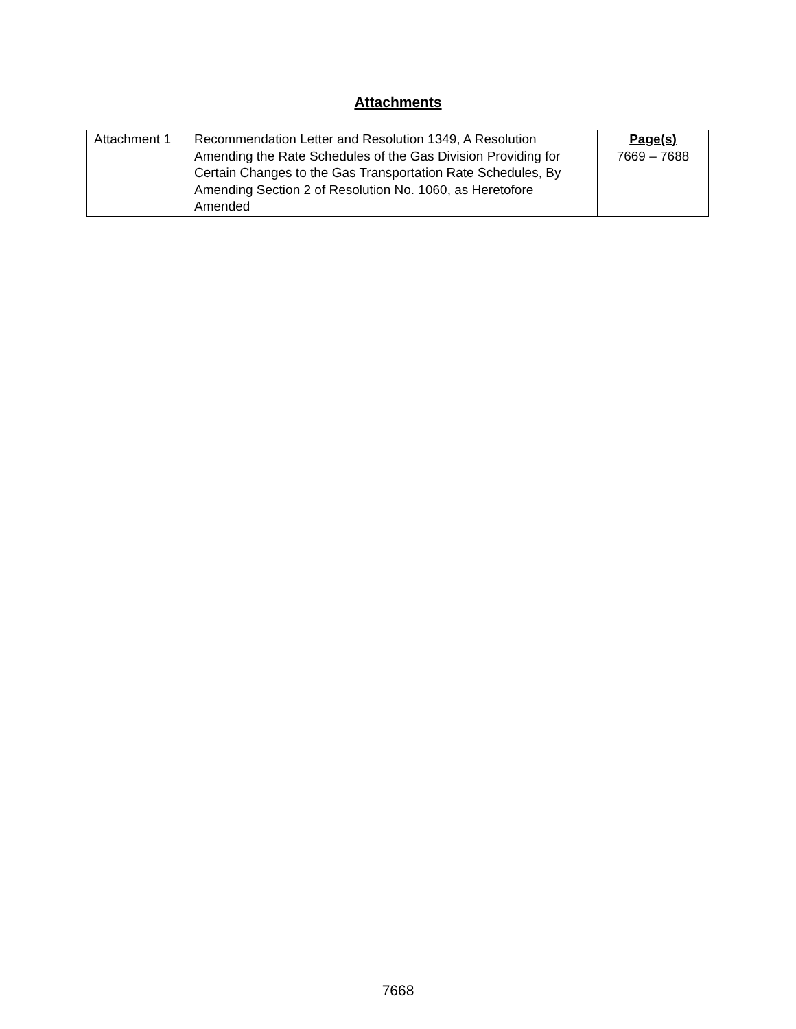Attachments
| Attachment 1 | Recommendation Letter and Resolution 1349, A Resolution Amending the Rate Schedules of the Gas Division Providing for Certain Changes to the Gas Transportation Rate Schedules, By Amending Section 2 of Resolution No. 1060, as Heretofore Amended | Page(s) 7669 – 7688 |
7668